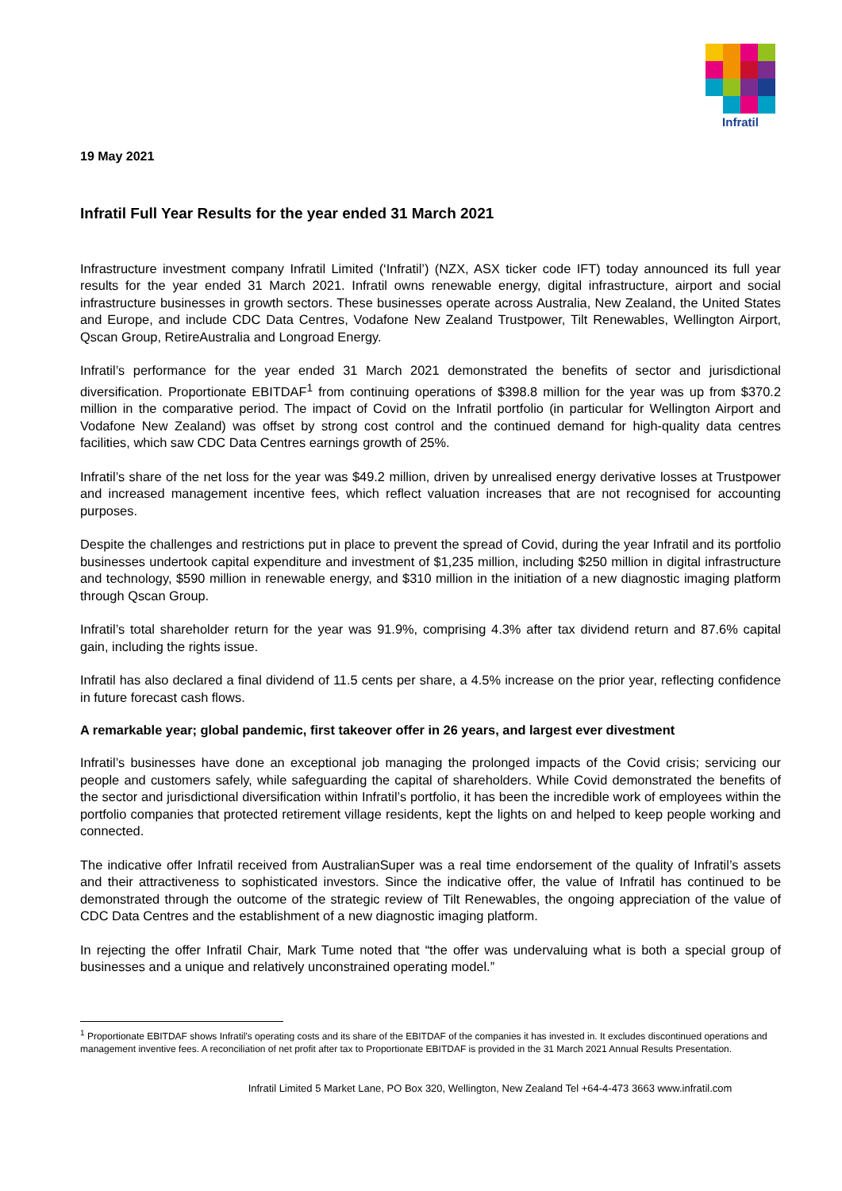Infratil
19 May 2021
Infratil Full Year Results for the year ended 31 March 2021
Infrastructure investment company Infratil Limited (‘Infratil’) (NZX, ASX ticker code IFT) today announced its full year results for the year ended 31 March 2021. Infratil owns renewable energy, digital infrastructure, airport and social infrastructure businesses in growth sectors. These businesses operate across Australia, New Zealand, the United States and Europe, and include CDC Data Centres, Vodafone New Zealand Trustpower, Tilt Renewables, Wellington Airport, Qscan Group, RetireAustralia and Longroad Energy.
Infratil’s performance for the year ended 31 March 2021 demonstrated the benefits of sector and jurisdictional diversification. Proportionate EBITDAF<sup>1</sup> from continuing operations of $398.8 million for the year was up from $370.2 million in the comparative period. The impact of Covid on the Infratil portfolio (in particular for Wellington Airport and Vodafone New Zealand) was offset by strong cost control and the continued demand for high-quality data centres facilities, which saw CDC Data Centres earnings growth of 25%.
Infratil’s share of the net loss for the year was $49.2 million, driven by unrealised energy derivative losses at Trustpower and increased management incentive fees, which reflect valuation increases that are not recognised for accounting purposes.
Despite the challenges and restrictions put in place to prevent the spread of Covid, during the year Infratil and its portfolio businesses undertook capital expenditure and investment of $1,235 million, including $250 million in digital infrastructure and technology, $590 million in renewable energy, and $310 million in the initiation of a new diagnostic imaging platform through Qscan Group.
Infratil’s total shareholder return for the year was 91.9%, comprising 4.3% after tax dividend return and 87.6% capital gain, including the rights issue.
Infratil has also declared a final dividend of 11.5 cents per share, a 4.5% increase on the prior year, reflecting confidence in future forecast cash flows.
A remarkable year; global pandemic, first takeover offer in 26 years, and largest ever divestment
Infratil’s businesses have done an exceptional job managing the prolonged impacts of the Covid crisis; servicing our people and customers safely, while safeguarding the capital of shareholders. While Covid demonstrated the benefits of the sector and jurisdictional diversification within Infratil’s portfolio, it has been the incredible work of employees within the portfolio companies that protected retirement village residents, kept the lights on and helped to keep people working and connected.
The indicative offer Infratil received from AustralianSuper was a real time endorsement of the quality of Infratil’s assets and their attractiveness to sophisticated investors. Since the indicative offer, the value of Infratil has continued to be demonstrated through the outcome of the strategic review of Tilt Renewables, the ongoing appreciation of the value of CDC Data Centres and the establishment of a new diagnostic imaging platform.
In rejecting the offer Infratil Chair, Mark Tume noted that “the offer was undervaluing what is both a special group of businesses and a unique and relatively unconstrained operating model.”
<sup>1</sup> Proportionate EBITDAF shows Infratil’s operating costs and its share of the EBITDAF of the companies it has invested in. It excludes discontinued operations and management inventive fees. A reconciliation of net profit after tax to Proportionate EBITDAF is provided in the 31 March 2021 Annual Results Presentation.
Infratil Limited 5 Market Lane, PO Box 320, Wellington, New Zealand Tel +64-4-473 3663 www.infratil.com